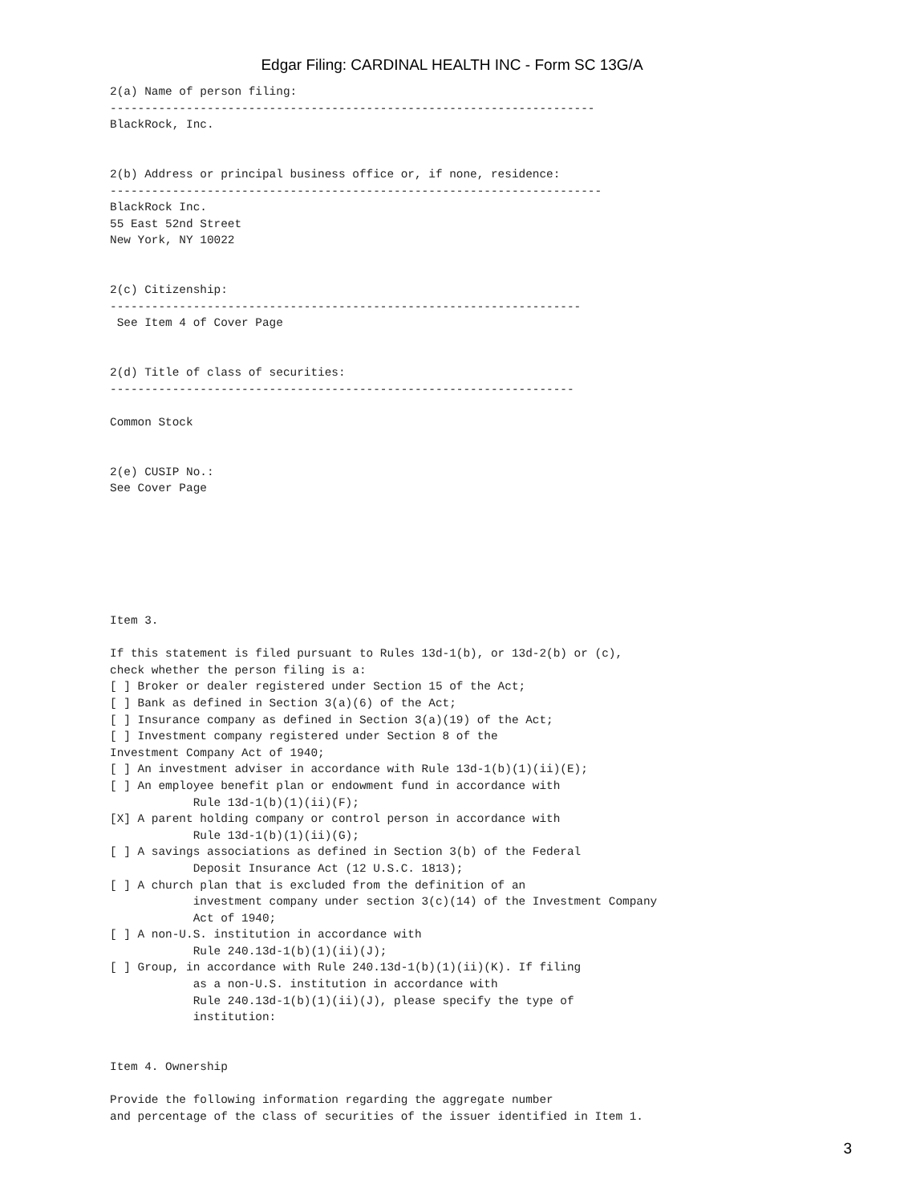Edgar Filing: CARDINAL HEALTH INC - Form SC 13G/A
2(a) Name of person filing:
----------------------------------------------------------------------
BlackRock, Inc.


2(b) Address or principal business office or, if none, residence:
-----------------------------------------------------------------------
BlackRock Inc.
55 East 52nd Street
New York, NY 10022


2(c) Citizenship:
--------------------------------------------------------------------
 See Item 4 of Cover Page


2(d) Title of class of securities:
-------------------------------------------------------------------

Common Stock


2(e) CUSIP No.:
See Cover Page







Item 3.

If this statement is filed pursuant to Rules 13d-1(b), or 13d-2(b) or (c),
check whether the person filing is a:
[ ] Broker or dealer registered under Section 15 of the Act;
[ ] Bank as defined in Section 3(a)(6) of the Act;
[ ] Insurance company as defined in Section 3(a)(19) of the Act;
[ ] Investment company registered under Section 8 of the
Investment Company Act of 1940;
[ ] An investment adviser in accordance with Rule 13d-1(b)(1)(ii)(E);
[ ] An employee benefit plan or endowment fund in accordance with
            Rule 13d-1(b)(1)(ii)(F);
[X] A parent holding company or control person in accordance with
            Rule 13d-1(b)(1)(ii)(G);
[ ] A savings associations as defined in Section 3(b) of the Federal
            Deposit Insurance Act (12 U.S.C. 1813);
[ ] A church plan that is excluded from the definition of an
            investment company under section 3(c)(14) of the Investment Company
            Act of 1940;
[ ] A non-U.S. institution in accordance with
            Rule 240.13d-1(b)(1)(ii)(J);
[ ] Group, in accordance with Rule 240.13d-1(b)(1)(ii)(K). If filing
            as a non-U.S. institution in accordance with
            Rule 240.13d-1(b)(1)(ii)(J), please specify the type of
            institution:


Item 4. Ownership

Provide the following information regarding the aggregate number
and percentage of the class of securities of the issuer identified in Item 1.
3